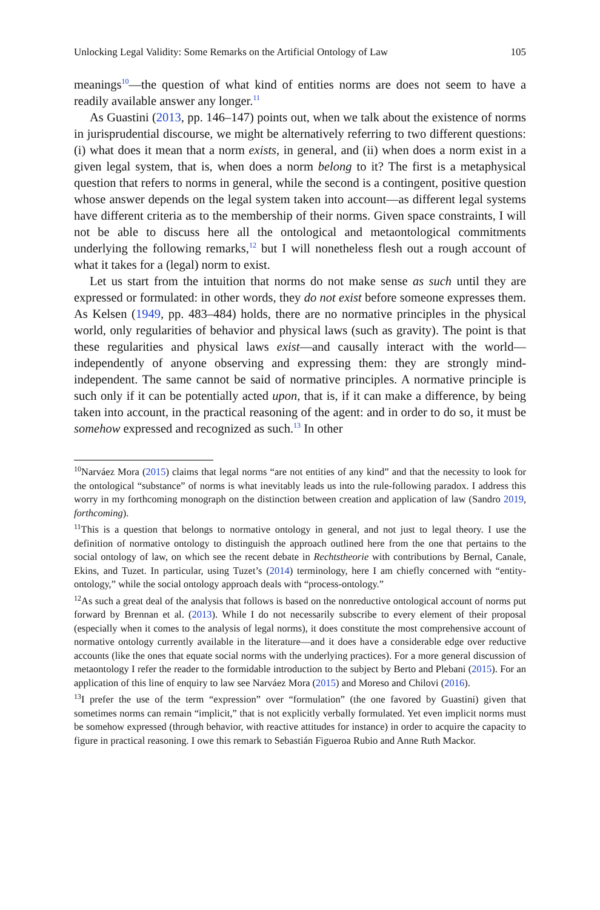Unlocking Legal Validity: Some Remarks on the Artificial Ontology of Law 105
meanings<sup>10</sup>—the question of what kind of entities norms are does not seem to have a readily available answer any longer.<sup>11</sup>
As Guastini (2013, pp. 146–147) points out, when we talk about the existence of norms in jurisprudential discourse, we might be alternatively referring to two different questions: (i) what does it mean that a norm exists, in general, and (ii) when does a norm exist in a given legal system, that is, when does a norm belong to it? The first is a metaphysical question that refers to norms in general, while the second is a contingent, positive question whose answer depends on the legal system taken into account—as different legal systems have different criteria as to the membership of their norms. Given space constraints, I will not be able to discuss here all the ontological and metaontological commitments underlying the following remarks,<sup>12</sup> but I will nonetheless flesh out a rough account of what it takes for a (legal) norm to exist.
Let us start from the intuition that norms do not make sense as such until they are expressed or formulated: in other words, they do not exist before someone expresses them. As Kelsen (1949, pp. 483–484) holds, there are no normative principles in the physical world, only regularities of behavior and physical laws (such as gravity). The point is that these regularities and physical laws exist—and causally interact with the world—independently of anyone observing and expressing them: they are strongly mind-independent. The same cannot be said of normative principles. A normative principle is such only if it can be potentially acted upon, that is, if it can make a difference, by being taken into account, in the practical reasoning of the agent: and in order to do so, it must be somehow expressed and recognized as such.<sup>13</sup> In other
<sup>10</sup> Narváez Mora (2015) claims that legal norms “are not entities of any kind” and that the necessity to look for the ontological “substance” of norms is what inevitably leads us into the rule-following paradox. I address this worry in my forthcoming monograph on the distinction between creation and application of law (Sandro 2019, forthcoming).
<sup>11</sup> This is a question that belongs to normative ontology in general, and not just to legal theory. I use the definition of normative ontology to distinguish the approach outlined here from the one that pertains to the social ontology of law, on which see the recent debate in Rechtstheorie with contributions by Bernal, Canale, Ekins, and Tuzet. In particular, using Tuzet’s (2014) terminology, here I am chiefly concerned with “entity-ontology,” while the social ontology approach deals with “process-ontology.”
<sup>12</sup> As such a great deal of the analysis that follows is based on the nonreductive ontological account of norms put forward by Brennan et al. (2013). While I do not necessarily subscribe to every element of their proposal (especially when it comes to the analysis of legal norms), it does constitute the most comprehensive account of normative ontology currently available in the literature—and it does have a considerable edge over reductive accounts (like the ones that equate social norms with the underlying practices). For a more general discussion of metaontology I refer the reader to the formidable introduction to the subject by Berto and Plebani (2015). For an application of this line of enquiry to law see Narváez Mora (2015) and Moreso and Chilovi (2016).
<sup>13</sup> I prefer the use of the term “expression” over “formulation” (the one favored by Guastini) given that sometimes norms can remain “implicit,” that is not explicitly verbally formulated. Yet even implicit norms must be somehow expressed (through behavior, with reactive attitudes for instance) in order to acquire the capacity to figure in practical reasoning. I owe this remark to Sebastián Figueroa Rubio and Anne Ruth Mackor.